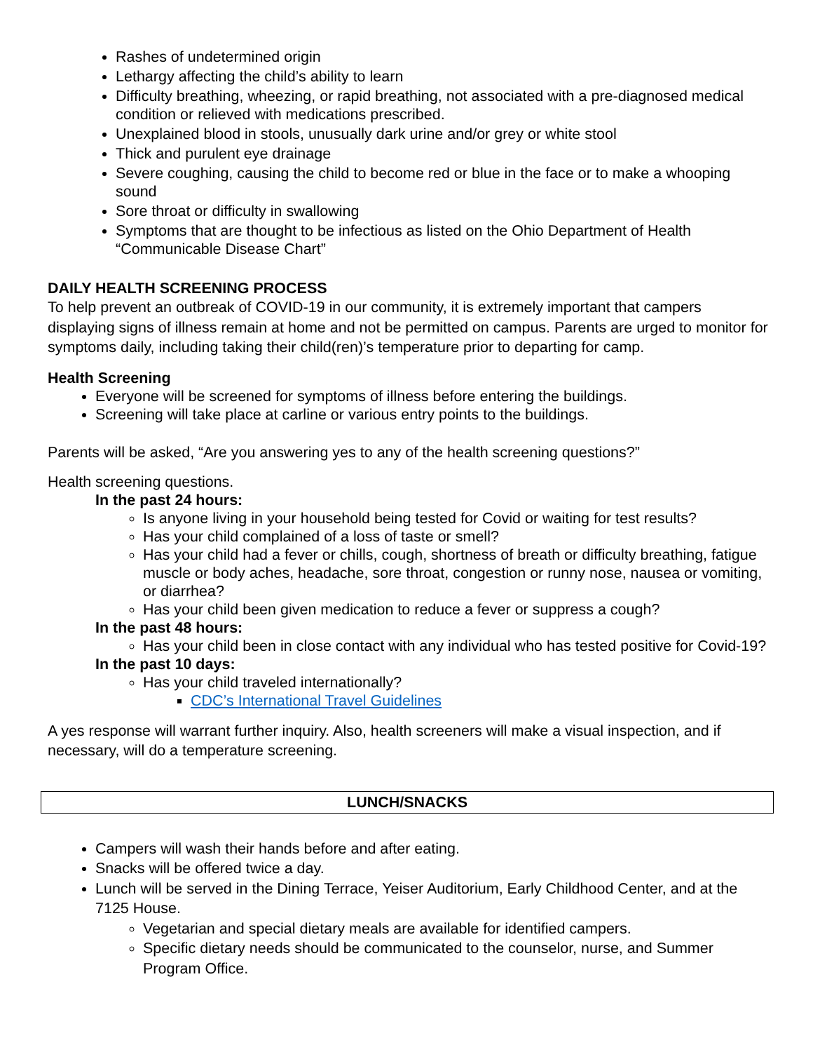Rashes of undetermined origin
Lethargy affecting the child’s ability to learn
Difficulty breathing, wheezing, or rapid breathing, not associated with a pre-diagnosed medical condition or relieved with medications prescribed.
Unexplained blood in stools, unusually dark urine and/or grey or white stool
Thick and purulent eye drainage
Severe coughing, causing the child to become red or blue in the face or to make a whooping sound
Sore throat or difficulty in swallowing
Symptoms that are thought to be infectious as listed on the Ohio Department of Health “Communicable Disease Chart”
DAILY HEALTH SCREENING PROCESS
To help prevent an outbreak of COVID-19 in our community, it is extremely important that campers displaying signs of illness remain at home and not be permitted on campus. Parents are urged to monitor for symptoms daily, including taking their child(ren)’s temperature prior to departing for camp.
Health Screening
Everyone will be screened for symptoms of illness before entering the buildings.
Screening will take place at carline or various entry points to the buildings.
Parents will be asked, “Are you answering yes to any of the health screening questions?”
Health screening questions.
In the past 24 hours:
Is anyone living in your household being tested for Covid or waiting for test results?
Has your child complained of a loss of taste or smell?
Has your child had a fever or chills, cough, shortness of breath or difficulty breathing, fatigue muscle or body aches, headache, sore throat, congestion or runny nose, nausea or vomiting, or diarrhea?
Has your child been given medication to reduce a fever or suppress a cough?
In the past 48 hours:
Has your child been in close contact with any individual who has tested positive for Covid-19?
In the past 10 days:
Has your child traveled internationally?
CDC’s International Travel Guidelines
A yes response will warrant further inquiry. Also, health screeners will make a visual inspection, and if necessary, will do a temperature screening.
LUNCH/SNACKS
Campers will wash their hands before and after eating.
Snacks will be offered twice a day.
Lunch will be served in the Dining Terrace, Yeiser Auditorium, Early Childhood Center, and at the 7125 House.
Vegetarian and special dietary meals are available for identified campers.
Specific dietary needs should be communicated to the counselor, nurse, and Summer Program Office.